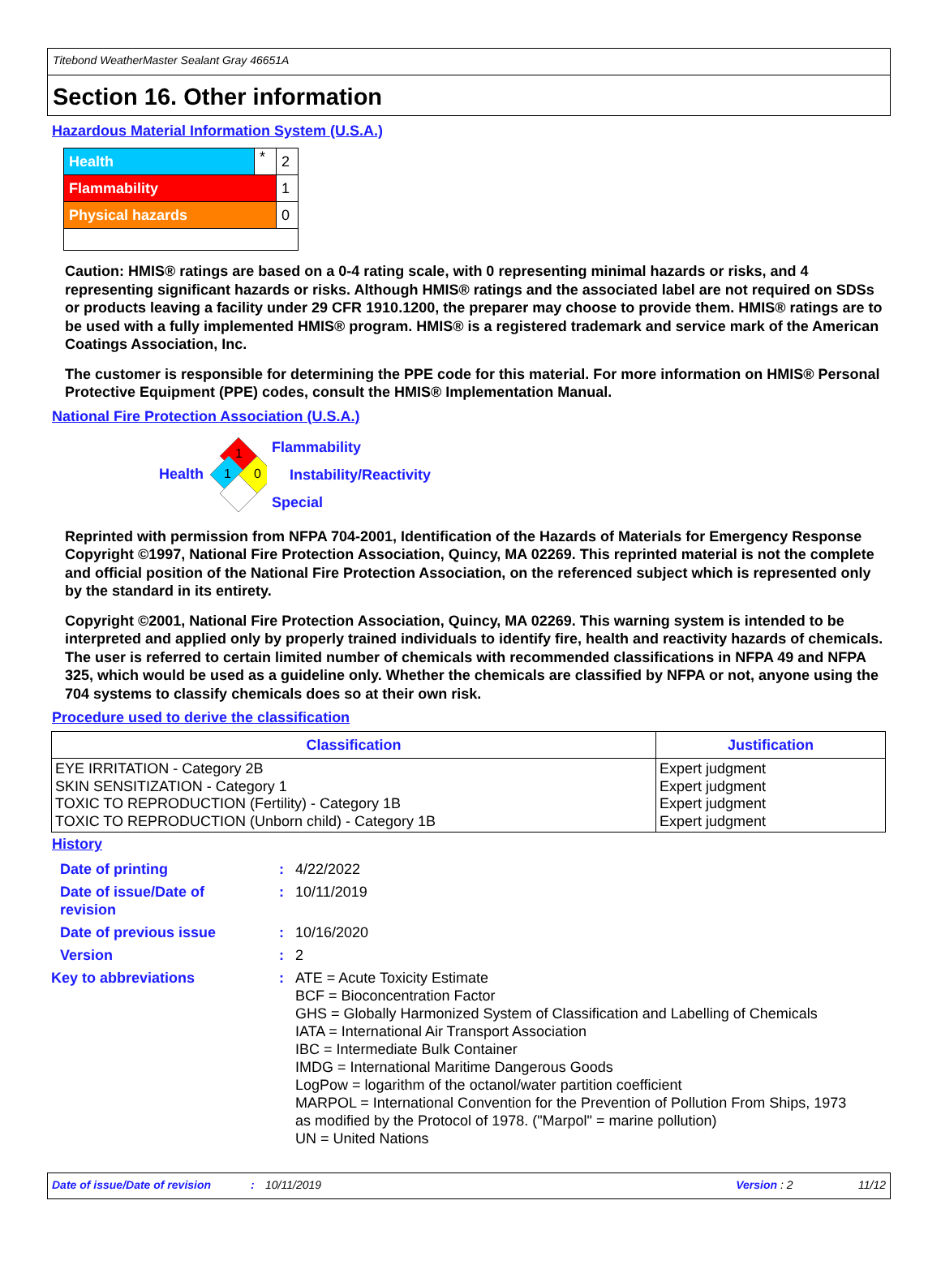Titebond WeatherMaster Sealant Gray 46651A
Section 16. Other information
Hazardous Material Information System (U.S.A.)
| Health | * | 2 |
| Flammability | | 1 |
| Physical hazards | | 0 |
Caution: HMIS® ratings are based on a 0-4 rating scale, with 0 representing minimal hazards or risks, and 4 representing significant hazards or risks. Although HMIS® ratings and the associated label are not required on SDSs or products leaving a facility under 29 CFR 1910.1200, the preparer may choose to provide them. HMIS® ratings are to be used with a fully implemented HMIS® program. HMIS® is a registered trademark and service mark of the American Coatings Association, Inc.
The customer is responsible for determining the PPE code for this material. For more information on HMIS® Personal Protective Equipment (PPE) codes, consult the HMIS® Implementation Manual.
National Fire Protection Association (U.S.A.)
Health
1
1
0
Flammability
Instability/Reactivity
Special
Reprinted with permission from NFPA 704-2001, Identification of the Hazards of Materials for Emergency Response Copyright ©1997, National Fire Protection Association, Quincy, MA 02269. This reprinted material is not the complete and official position of the National Fire Protection Association, on the referenced subject which is represented only by the standard in its entirety.
Copyright ©2001, National Fire Protection Association, Quincy, MA 02269. This warning system is intended to be interpreted and applied only by properly trained individuals to identify fire, health and reactivity hazards of chemicals. The user is referred to certain limited number of chemicals with recommended classifications in NFPA 49 and NFPA 325, which would be used as a guideline only. Whether the chemicals are classified by NFPA or not, anyone using the 704 systems to classify chemicals does so at their own risk.
Procedure used to derive the classification
| Classification | Justification |
| --- | --- |
| EYE IRRITATION - Category 2B SKIN SENSITIZATION - Category 1 TOXIC TO REPRODUCTION (Fertility) - Category 1B TOXIC TO REPRODUCTION (Unborn child) - Category 1B | Expert judgment Expert judgment Expert judgment Expert judgment |
History
| Date of printing | : | 4/22/2022 |
| Date of issue/Date of revision | : | 10/11/2019 |
| Date of previous issue | : | 10/16/2020 |
| Version | : | 2 |
| Key to abbreviations | : | ATE = Acute Toxicity Estimate BCF = Bioconcentration Factor GHS = Globally Harmonized System of Classification and Labelling of Chemicals IATA = International Air Transport Association IBC = Intermediate Bulk Container IMDG = International Maritime Dangerous Goods LogPow = logarithm of the octanol/water partition coefficient MARPOL = International Convention for the Prevention of Pollution From Ships, 1973 as modified by the Protocol of 1978. ("Marpol" = marine pollution) UN = United Nations |
Date of issue/Date of revision: 10/11/2019 Version : 2 11/12